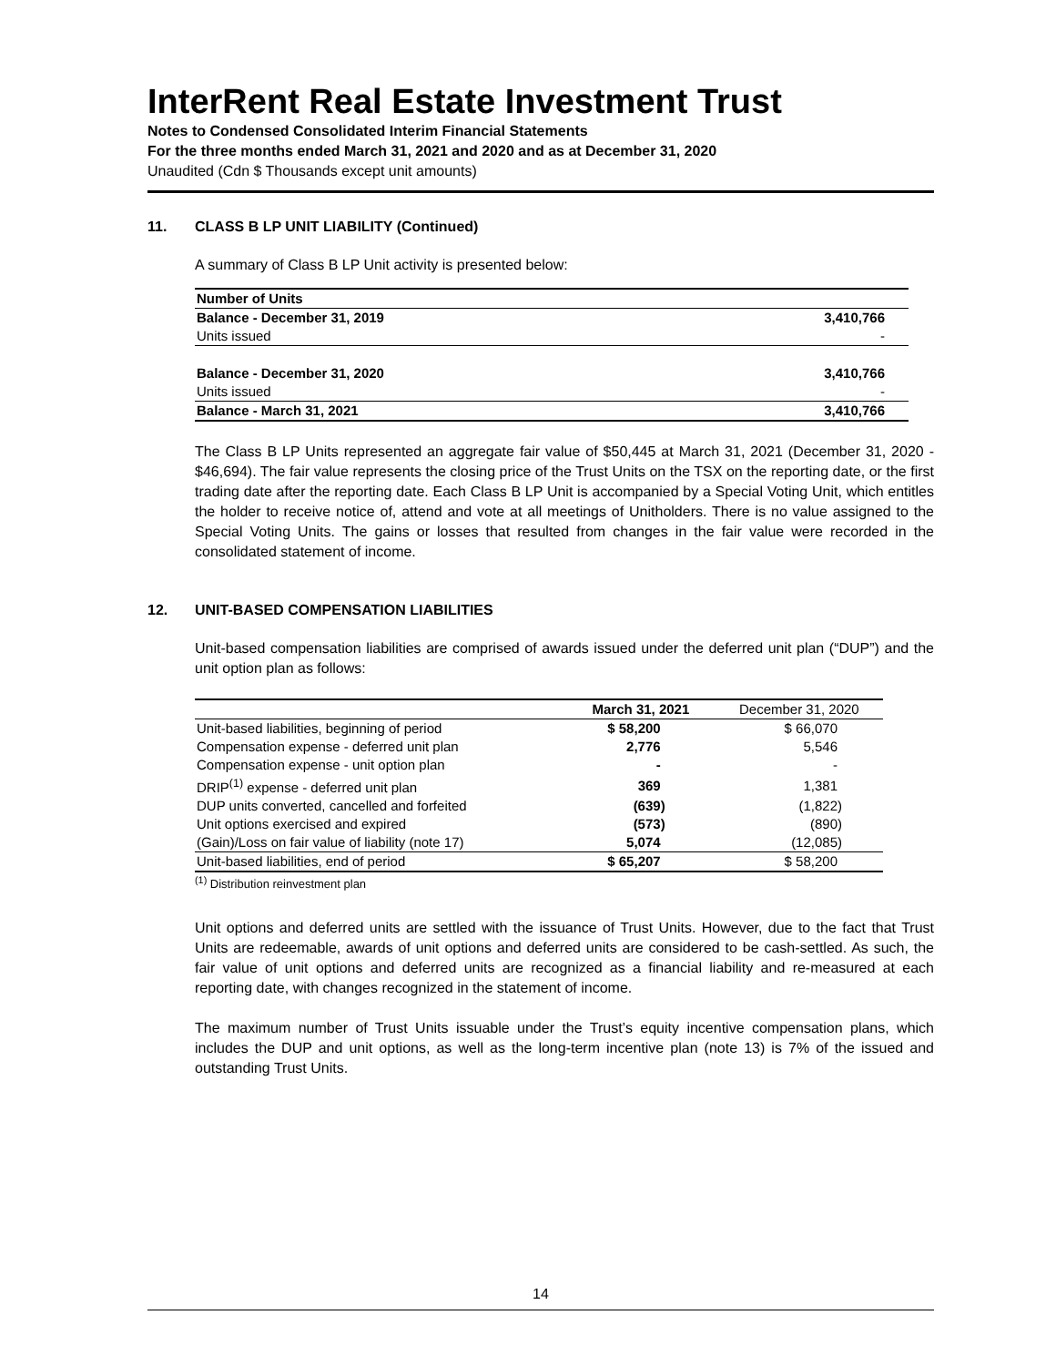InterRent Real Estate Investment Trust
Notes to Condensed Consolidated Interim Financial Statements
For the three months ended March 31, 2021 and 2020 and as at December 31, 2020
Unaudited (Cdn $ Thousands except unit amounts)
11. CLASS B LP UNIT LIABILITY (Continued)
A summary of Class B LP Unit activity is presented below:
| Number of Units | |
| Balance - December 31, 2019 | 3,410,766 |
| Units issued | - |
| Balance - December 31, 2020 | 3,410,766 |
| Units issued | - |
| Balance - March 31, 2021 | 3,410,766 |
The Class B LP Units represented an aggregate fair value of $50,445 at March 31, 2021 (December 31, 2020 - $46,694). The fair value represents the closing price of the Trust Units on the TSX on the reporting date, or the first trading date after the reporting date. Each Class B LP Unit is accompanied by a Special Voting Unit, which entitles the holder to receive notice of, attend and vote at all meetings of Unitholders. There is no value assigned to the Special Voting Units. The gains or losses that resulted from changes in the fair value were recorded in the consolidated statement of income.
12. UNIT-BASED COMPENSATION LIABILITIES
Unit-based compensation liabilities are comprised of awards issued under the deferred unit plan (“DUP”) and the unit option plan as follows:
| | March 31, 2021 | December 31, 2020 |
| --- | --- | --- |
| Unit-based liabilities, beginning of period | $ 58,200 | $ 66,070 |
| Compensation expense - deferred unit plan | 2,776 | 5,546 |
| Compensation expense - unit option plan | - | - |
| DRIP<sup>(1)</sup> expense - deferred unit plan | 369 | 1,381 |
| DUP units converted, cancelled and forfeited | (639) | (1,822) |
| Unit options exercised and expired | (573) | (890) |
| (Gain)/Loss on fair value of liability (note 17) | 5,074 | (12,085) |
| Unit-based liabilities, end of period | $ 65,207 | $ 58,200 |
<sup>(1)</sup> Distribution reinvestment plan
Unit options and deferred units are settled with the issuance of Trust Units. However, due to the fact that Trust Units are redeemable, awards of unit options and deferred units are considered to be cash-settled. As such, the fair value of unit options and deferred units are recognized as a financial liability and re-measured at each reporting date, with changes recognized in the statement of income.
The maximum number of Trust Units issuable under the Trust’s equity incentive compensation plans, which includes the DUP and unit options, as well as the long-term incentive plan (note 13) is 7% of the issued and outstanding Trust Units.
14